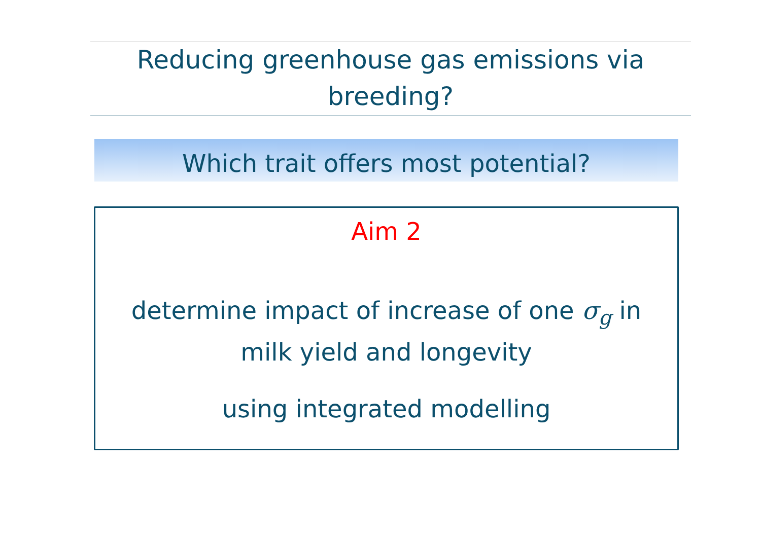Reducing greenhouse gas emissions via
breeding?
Which trait offers most potential?
Aim 2
determine impact of increase of one σ<sub>g</sub> in
milk yield and longevity
using integrated modelling